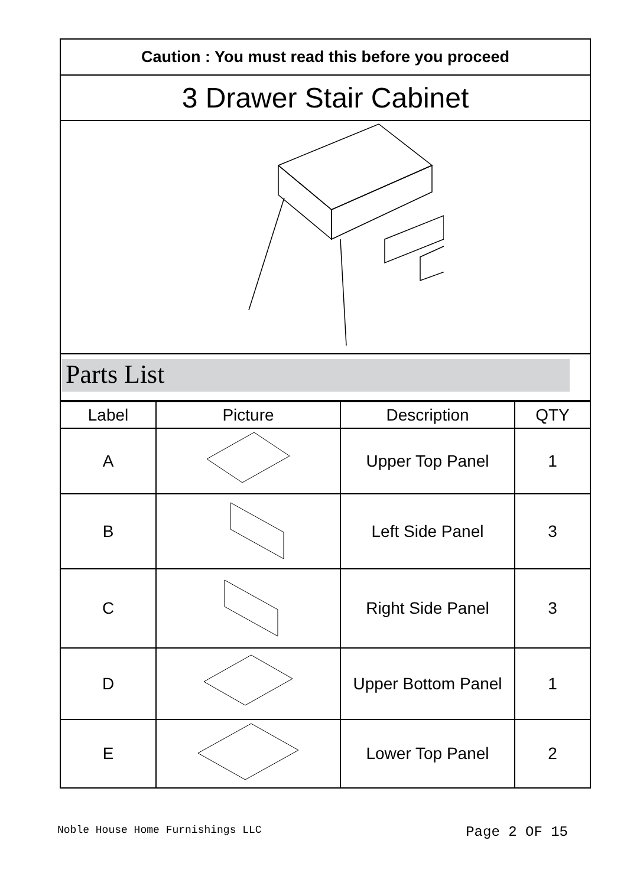Caution : You must read this before you proceed
3 Drawer Stair Cabinet
Parts List
| Label | Picture | Description | QTY |
| --- | --- | --- | --- |
| A | | Upper Top Panel | 1 |
| B | | Left Side Panel | 3 |
| C | | Right Side Panel | 3 |
| D | | Upper Bottom Panel | 1 |
| E | | Lower Top Panel | 2 |
Noble House Home Furnishings LLC Page 2 OF 15